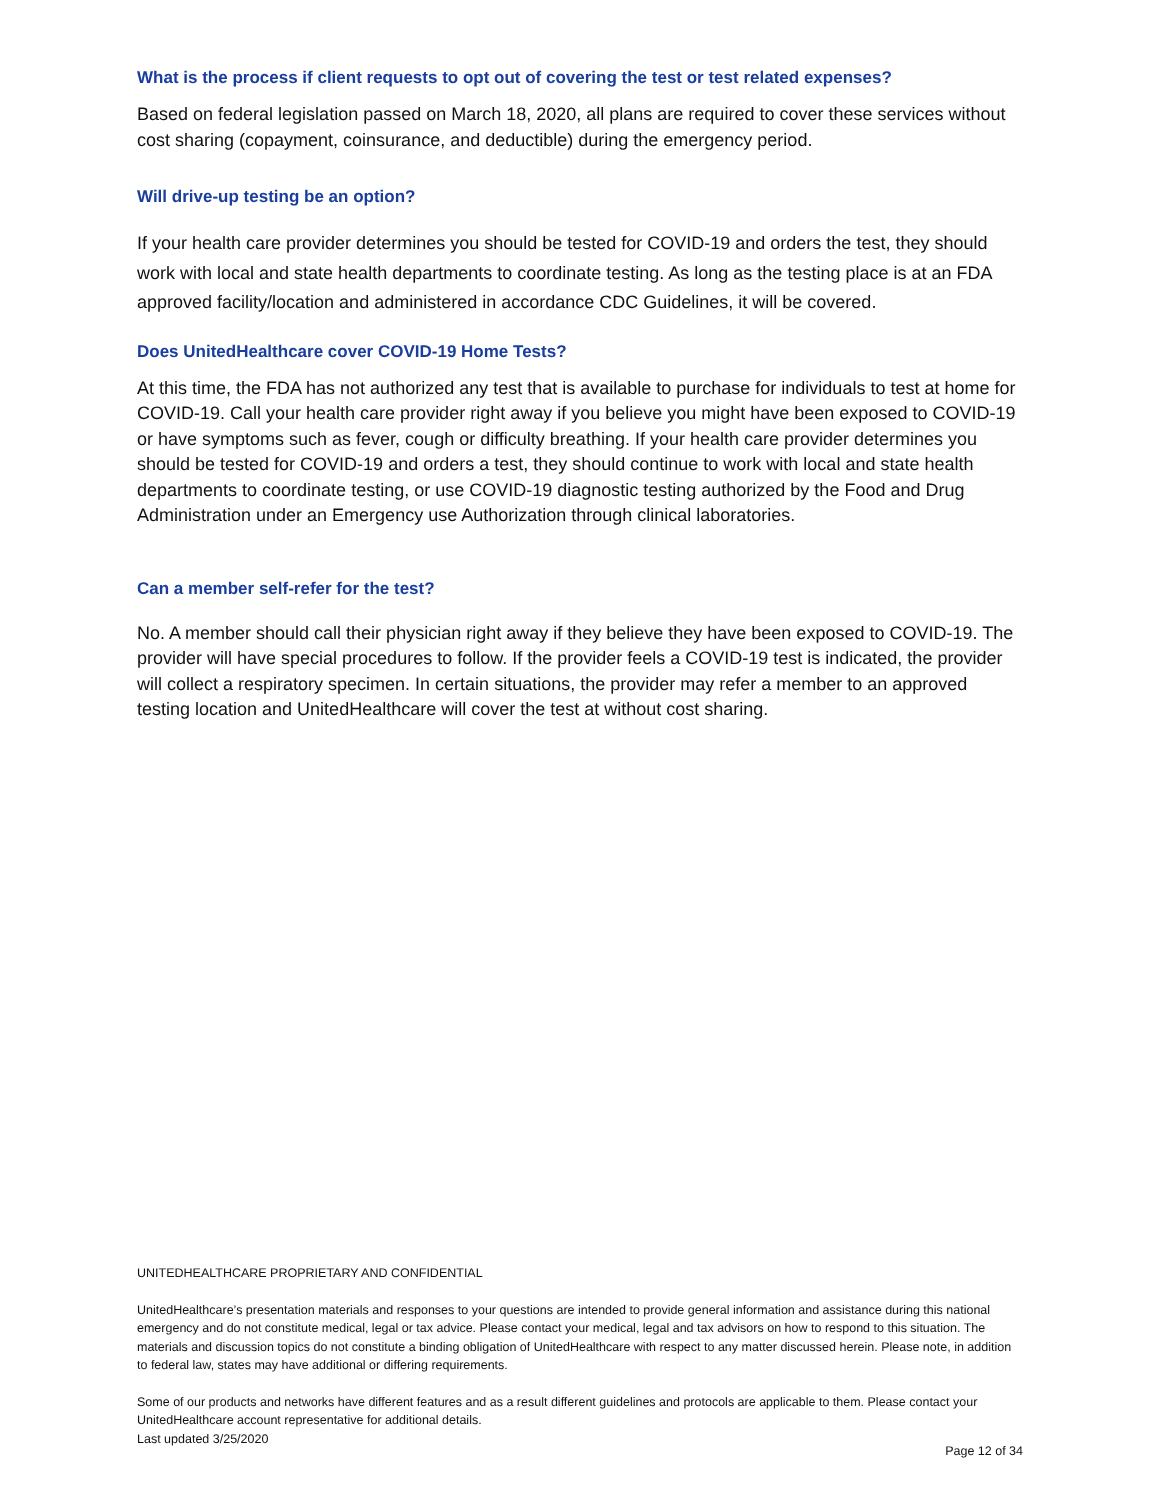What is the process if client requests to opt out of covering the test or test related expenses?
Based on federal legislation passed on March 18, 2020, all plans are required to cover these services without cost sharing (copayment, coinsurance, and deductible) during the emergency period.
Will drive-up testing be an option?
If your health care provider determines you should be tested for COVID-19 and orders the test, they should work with local and state health departments to coordinate testing. As long as the testing place is at an FDA approved facility/location and administered in accordance CDC Guidelines, it will be covered.
Does UnitedHealthcare cover COVID-19 Home Tests?
At this time, the FDA has not authorized any test that is available to purchase for individuals to test at home for COVID-19. Call your health care provider right away if you believe you might have been exposed to COVID-19 or have symptoms such as fever, cough or difficulty breathing. If your health care provider determines you should be tested for COVID-19 and orders a test, they should continue to work with local and state health departments to coordinate testing, or use COVID-19 diagnostic testing authorized by the Food and Drug Administration under an Emergency use Authorization through clinical laboratories.
Can a member self-refer for the test?
No. A member should call their physician right away if they believe they have been exposed to COVID-19. The provider will have special procedures to follow. If the provider feels a COVID-19 test is indicated, the provider will collect a respiratory specimen. In certain situations, the provider may refer a member to an approved testing location and UnitedHealthcare will cover the test at without cost sharing.
UNITEDHEALTHCARE PROPRIETARY AND CONFIDENTIAL
UnitedHealthcare’s presentation materials and responses to your questions are intended to provide general information and assistance during this national emergency and do not constitute medical, legal or tax advice. Please contact your medical, legal and tax advisors on how to respond to this situation. The materials and discussion topics do not constitute a binding obligation of UnitedHealthcare with respect to any matter discussed herein. Please note, in addition to federal law, states may have additional or differing requirements.
Some of our products and networks have different features and as a result different guidelines and protocols are applicable to them. Please contact your UnitedHealthcare account representative for additional details.
Last updated 3/25/2020
Page 12 of 34